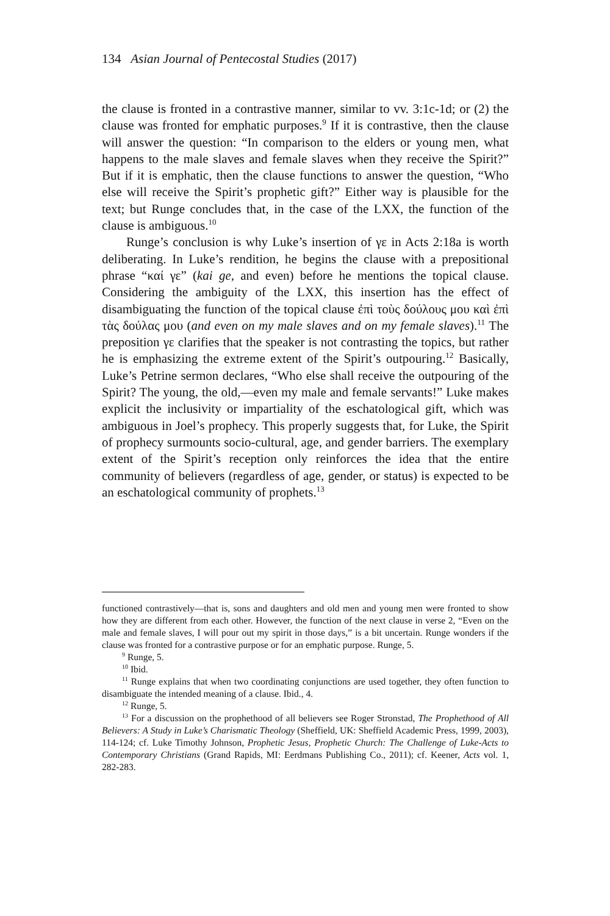134 Asian Journal of Pentecostal Studies (2017)
the clause is fronted in a contrastive manner, similar to vv. 3:1c-1d; or (2) the clause was fronted for emphatic purposes.<sup>9</sup> If it is contrastive, then the clause will answer the question: “In comparison to the elders or young men, what happens to the male slaves and female slaves when they receive the Spirit?” But if it is emphatic, then the clause functions to answer the question, “Who else will receive the Spirit’s prophetic gift?” Either way is plausible for the text; but Runge concludes that, in the case of the LXX, the function of the clause is ambiguous.<sup>10</sup>
Runge’s conclusion is why Luke’s insertion of γε in Acts 2:18a is worth deliberating. In Luke’s rendition, he begins the clause with a prepositional phrase “καί γε” (kai ge, and even) before he mentions the topical clause. Considering the ambiguity of the LXX, this insertion has the effect of disambiguating the function of the topical clause ἐπὶ τοὺς δούλους μου καὶ ἐπὶ τὰς δούλας μου (and even on my male slaves and on my female slaves).<sup>11</sup> The preposition γε clarifies that the speaker is not contrasting the topics, but rather he is emphasizing the extreme extent of the Spirit’s outpouring.<sup>12</sup> Basically, Luke’s Petrine sermon declares, “Who else shall receive the outpouring of the Spirit? The young, the old,—even my male and female servants!” Luke makes explicit the inclusivity or impartiality of the eschatological gift, which was ambiguous in Joel’s prophecy. This properly suggests that, for Luke, the Spirit of prophecy surmounts socio-cultural, age, and gender barriers. The exemplary extent of the Spirit’s reception only reinforces the idea that the entire community of believers (regardless of age, gender, or status) is expected to be an eschatological community of prophets.<sup>13</sup>
functioned contrastively—that is, sons and daughters and old men and young men were fronted to show how they are different from each other. However, the function of the next clause in verse 2, “Even on the male and female slaves, I will pour out my spirit in those days,” is a bit uncertain. Runge wonders if the clause was fronted for a contrastive purpose or for an emphatic purpose. Runge, 5.
<sup>9</sup> Runge, 5.
<sup>10</sup> Ibid.
<sup>11</sup> Runge explains that when two coordinating conjunctions are used together, they often function to disambiguate the intended meaning of a clause. Ibid., 4.
<sup>12</sup> Runge, 5.
<sup>13</sup> For a discussion on the prophethood of all believers see Roger Stronstad, The Prophethood of All Believers: A Study in Luke’s Charismatic Theology (Sheffield, UK: Sheffield Academic Press, 1999, 2003), 114-124; cf. Luke Timothy Johnson, Prophetic Jesus, Prophetic Church: The Challenge of Luke-Acts to Contemporary Christians (Grand Rapids, MI: Eerdmans Publishing Co., 2011); cf. Keener, Acts vol. 1, 282-283.